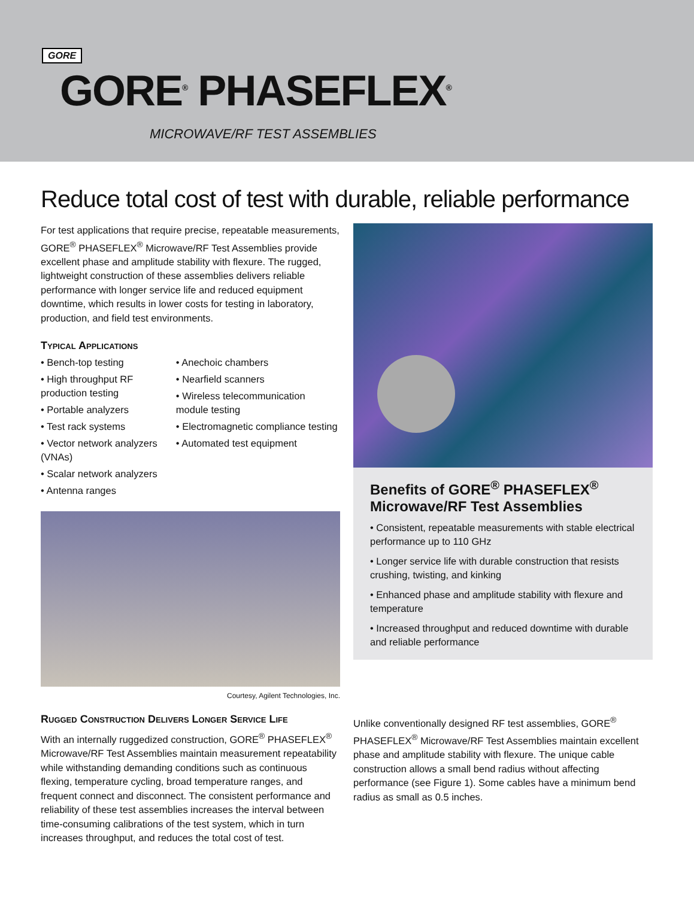GORE
GORE<sup>®</sup> PHASEFLEX<sup>®</sup>
MICROWAVE/RF TEST ASSEMBLIES
Reduce total cost of test with durable, reliable performance
For test applications that require precise, repeatable measurements, GORE<sup>®</sup> PHASEFLEX<sup>®</sup> Microwave/RF Test Assemblies provide excellent phase and amplitude stability with flexure. The rugged, lightweight construction of these assemblies delivers reliable performance with longer service life and reduced equipment downtime, which results in lower costs for testing in laboratory, production, and field test environments.
Typical Applications
• Bench-top testing
• High throughput RF production testing
• Portable analyzers
• Test rack systems
• Vector network analyzers (VNAs)
• Scalar network analyzers
• Antenna ranges
• Anechoic chambers
• Nearfield scanners
• Wireless telecommunication module testing
• Electromagnetic compliance testing
• Automated test equipment
Courtesy, Agilent Technologies, Inc.
Benefits of GORE<sup>®</sup> PHASEFLEX<sup>®</sup> Microwave/RF Test Assemblies
• Consistent, repeatable measurements with stable electrical performance up to 110 GHz
• Longer service life with durable construction that resists crushing, twisting, and kinking
• Enhanced phase and amplitude stability with flexure and temperature
• Increased throughput and reduced downtime with durable and reliable performance
Rugged Construction Delivers Longer Service Life
With an internally ruggedized construction, GORE<sup>®</sup> PHASEFLEX<sup>®</sup> Microwave/RF Test Assemblies maintain measurement repeatability while withstanding demanding conditions such as continuous flexing, temperature cycling, broad temperature ranges, and frequent connect and disconnect. The consistent performance and reliability of these test assemblies increases the interval between time-consuming calibrations of the test system, which in turn increases throughput, and reduces the total cost of test.
Unlike conventionally designed RF test assemblies, GORE<sup>®</sup> PHASEFLEX<sup>®</sup> Microwave/RF Test Assemblies maintain excellent phase and amplitude stability with flexure. The unique cable construction allows a small bend radius without affecting performance (see Figure 1). Some cables have a minimum bend radius as small as 0.5 inches.